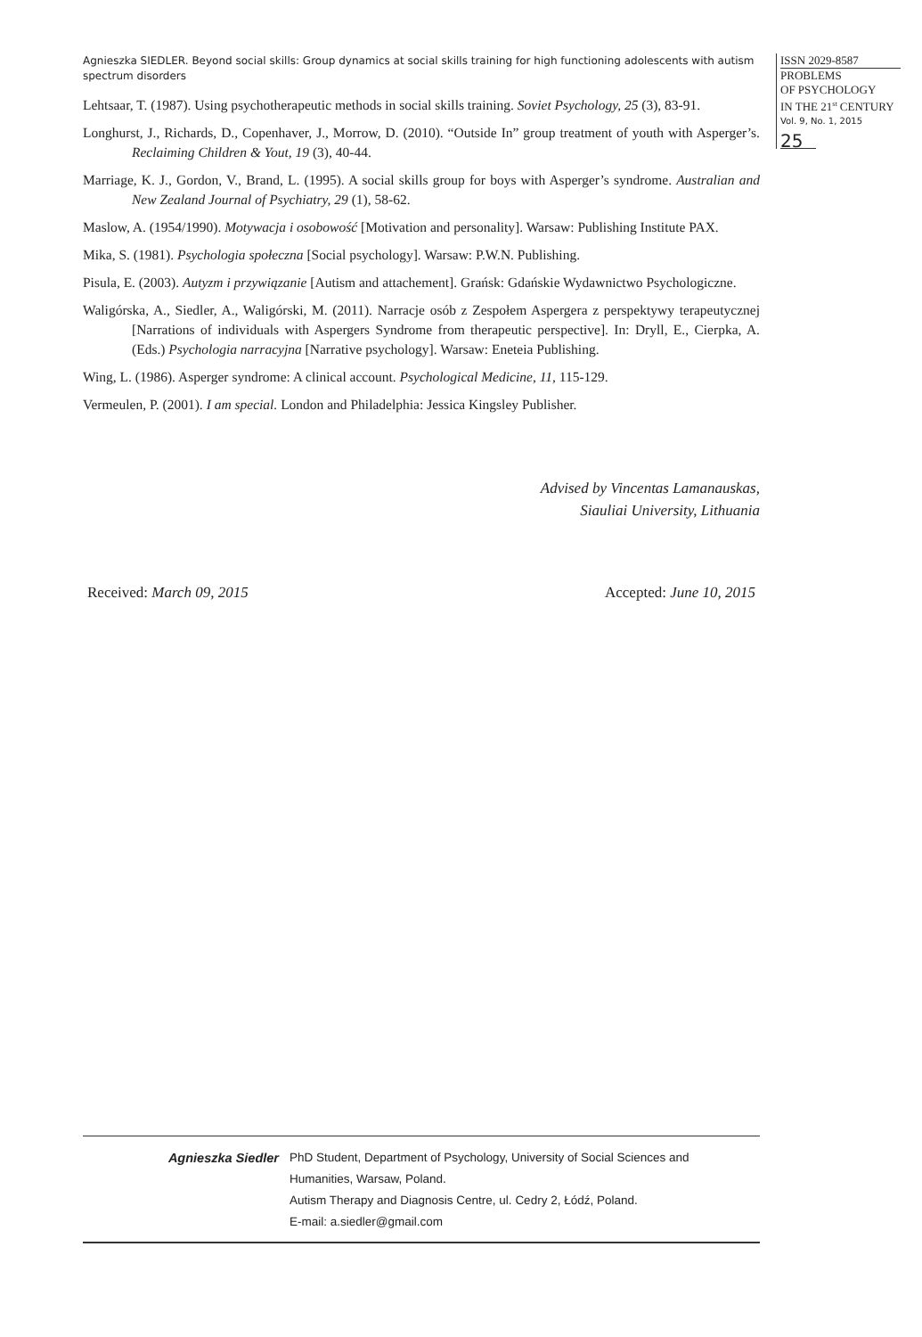Agnieszka SIEDLER. Beyond social skills: Group dynamics at social skills training for high functioning adolescents with autism spectrum disorders
ISSN 2029-8587
PROBLEMS
OF PSYCHOLOGY
IN THE 21<sup>st</sup> CENTURY
Vol. 9, No. 1, 2015
25
Lehtsaar, T. (1987). Using psychotherapeutic methods in social skills training. Soviet Psychology, 25 (3), 83-91.
Longhurst, J., Richards, D., Copenhaver, J., Morrow, D. (2010). “Outside In” group treatment of youth with Asperger’s. Reclaiming Children & Yout, 19 (3), 40-44.
Marriage, K. J., Gordon, V., Brand, L. (1995). A social skills group for boys with Asperger’s syndrome. Australian and New Zealand Journal of Psychiatry, 29 (1), 58-62.
Maslow, A. (1954/1990). Motywacja i osobowość [Motivation and personality]. Warsaw: Publishing Institute PAX.
Mika, S. (1981). Psychologia społeczna [Social psychology]. Warsaw: P.W.N. Publishing.
Pisula, E. (2003). Autyzm i przywiązanie [Autism and attachement]. Grańsk: Gdańskie Wydawnictwo Psychologiczne.
Waligórska, A., Siedler, A., Waligórski, M. (2011). Narracje osób z Zespołem Aspergera z perspektywy terapeutycznej [Narrations of individuals with Aspergers Syndrome from therapeutic perspective]. In: Dryll, E., Cierpka, A. (Eds.) Psychologia narracyjna [Narrative psychology]. Warsaw: Eneteia Publishing.
Wing, L. (1986). Asperger syndrome: A clinical account. Psychological Medicine, 11, 115-129.
Vermeulen, P. (2001). I am special. London and Philadelphia: Jessica Kingsley Publisher.
Advised by Vincentas Lamanauskas,
Siauliai University, Lithuania
Received: March 09, 2015 Accepted: June 10, 2015
Agnieszka Siedler PhD Student, Department of Psychology, University of Social Sciences and
Humanities, Warsaw, Poland.
Autism Therapy and Diagnosis Centre, ul. Cedry 2, Łódź, Poland.
E-mail: a.siedler@gmail.com